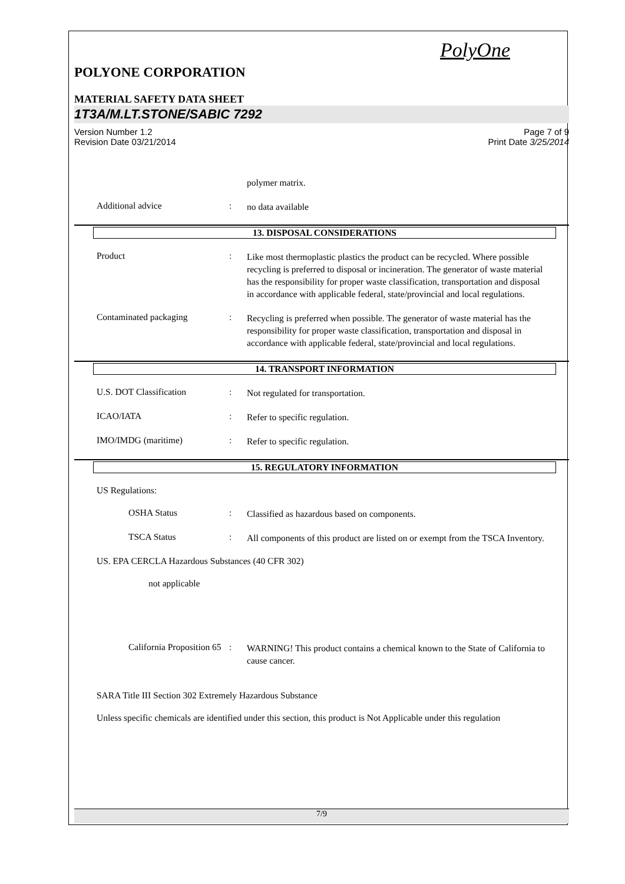PolyOne
POLYONE CORPORATION
MATERIAL SAFETY DATA SHEET
1T3A/M.LT.STONE/SABIC 7292
Version Number 1.2
Revision Date 03/21/2014
Page 7 of 9
Print Date 3/25/2014
polymer matrix.
Additional advice :
no data available
13. DISPOSAL CONSIDERATIONS
Product :
Like most thermoplastic plastics the product can be recycled. Where possible recycling is preferred to disposal or incineration. The generator of waste material has the responsibility for proper waste classification, transportation and disposal in accordance with applicable federal, state/provincial and local regulations.
Contaminated packaging :
Recycling is preferred when possible. The generator of waste material has the responsibility for proper waste classification, transportation and disposal in accordance with applicable federal, state/provincial and local regulations.
14. TRANSPORT INFORMATION
U.S. DOT Classification :
Not regulated for transportation.
ICAO/IATA :
Refer to specific regulation.
IMO/IMDG (maritime) :
Refer to specific regulation.
15. REGULATORY INFORMATION
US Regulations:
OSHA Status :
Classified as hazardous based on components.
TSCA Status :
All components of this product are listed on or exempt from the TSCA Inventory.
US. EPA CERCLA Hazardous Substances (40 CFR 302)
not applicable
California Proposition 65
:
WARNING! This product contains a chemical known to the State of California to cause cancer.
SARA Title III Section 302 Extremely Hazardous Substance
Unless specific chemicals are identified under this section, this product is Not Applicable under this regulation
7/9